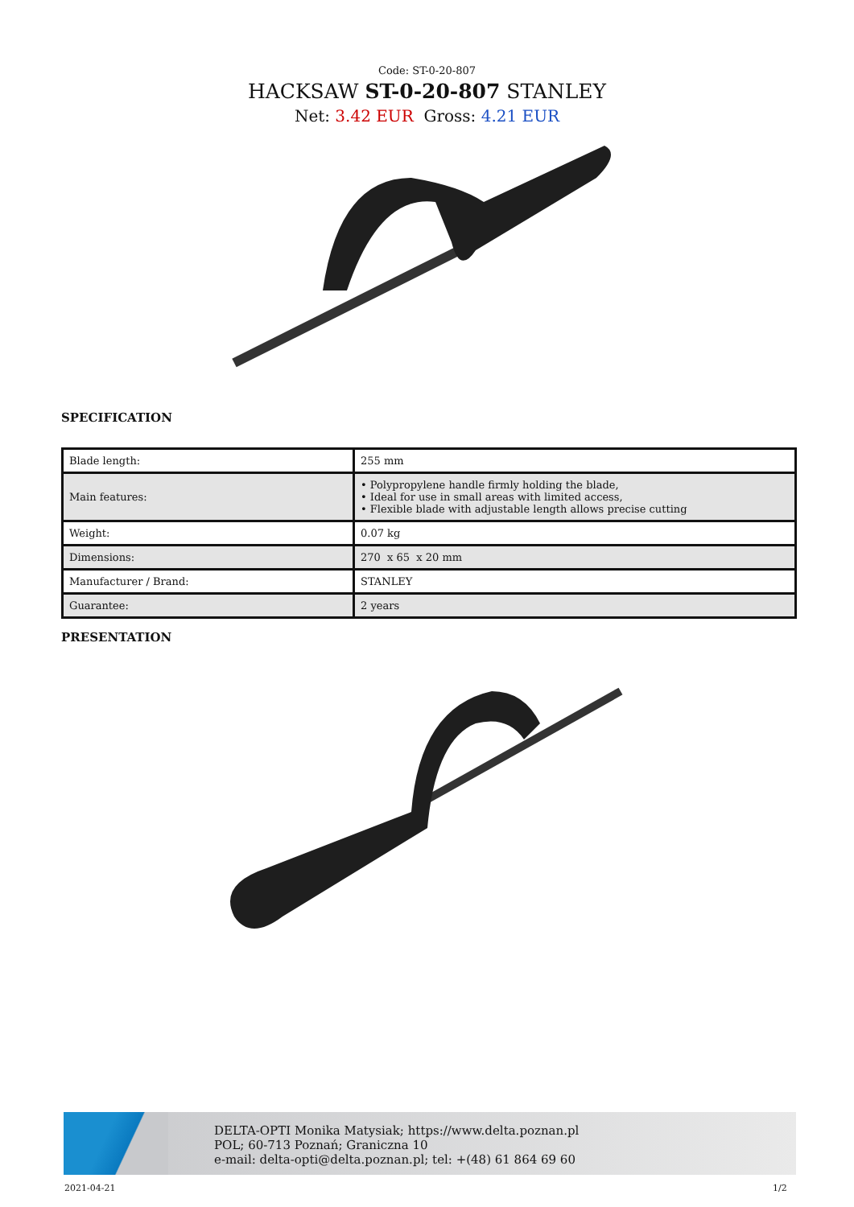Code: ST-0-20-807
HACKSAW ST-0-20-807 STANLEY
Net: 3.42 EUR Gross: 4.21 EUR
SPECIFICATION
| Blade length: | 255 mm |
| Main features: | • Polypropylene handle firmly holding the blade, • Ideal for use in small areas with limited access, • Flexible blade with adjustable length allows precise cutting |
| Weight: | 0.07 kg |
| Dimensions: | 270 x 65 x 20 mm |
| Manufacturer / Brand: | STANLEY |
| Guarantee: | 2 years |
PRESENTATION
DELTA-OPTI Monika Matysiak; https://www.delta.poznan.pl
POL; 60-713 Poznań; Graniczna 10
e-mail: delta-opti@delta.poznan.pl; tel: +(48) 61 864 69 60
2021-04-21 1/2